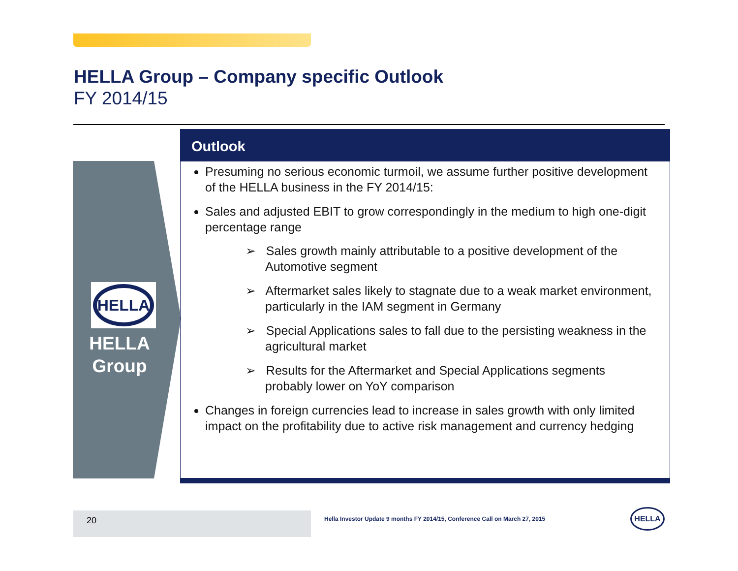HELLA Group – Company specific Outlook
FY 2014/15
HELLA
HELLA
Group
Outlook
Presuming no serious economic turmoil, we assume further positive development of the HELLA business in the FY 2014/15:
Sales and adjusted EBIT to grow correspondingly in the medium to high one-digit percentage range
➢ Sales growth mainly attributable to a positive development of the Automotive segment
➢ Aftermarket sales likely to stagnate due to a weak market environment, particularly in the IAM segment in Germany
➢ Special Applications sales to fall due to the persisting weakness in the agricultural market
➢ Results for the Aftermarket and Special Applications segments probably lower on YoY comparison
Changes in foreign currencies lead to increase in sales growth with only limited impact on the profitability due to active risk management and currency hedging
20
Hella Investor Update 9 months FY 2014/15, Conference Call on March 27, 2015
HELLA